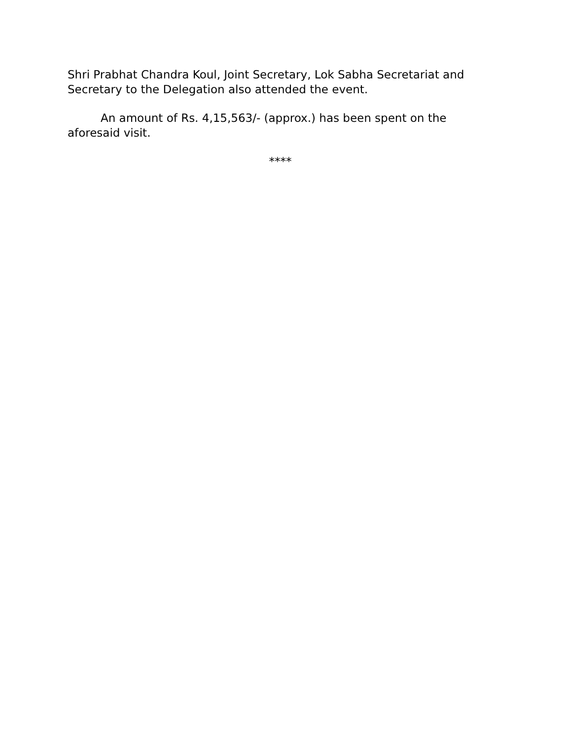Shri Prabhat Chandra Koul, Joint Secretary, Lok Sabha Secretariat and Secretary to the Delegation also attended the event.
An amount of Rs. 4,15,563/- (approx.) has been spent on the aforesaid visit.
****